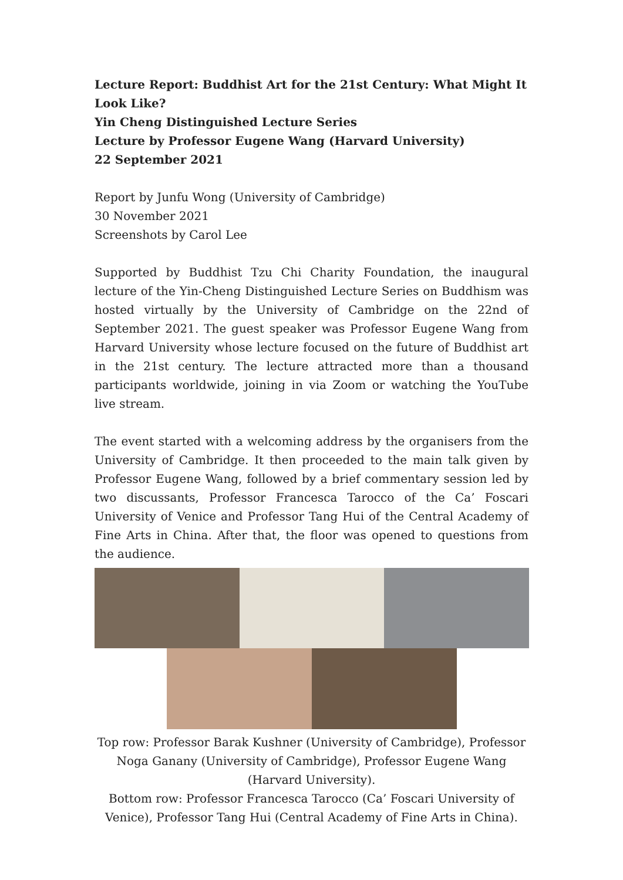Lecture Report: Buddhist Art for the 21st Century: What Might It Look Like?
Yin Cheng Distinguished Lecture Series
Lecture by Professor Eugene Wang (Harvard University)
22 September 2021
Report by Junfu Wong (University of Cambridge)
30 November 2021
Screenshots by Carol Lee
Supported by Buddhist Tzu Chi Charity Foundation, the inaugural lecture of the Yin-Cheng Distinguished Lecture Series on Buddhism was hosted virtually by the University of Cambridge on the 22nd of September 2021. The guest speaker was Professor Eugene Wang from Harvard University whose lecture focused on the future of Buddhist art in the 21st century. The lecture attracted more than a thousand participants worldwide, joining in via Zoom or watching the YouTube live stream.
The event started with a welcoming address by the organisers from the University of Cambridge. It then proceeded to the main talk given by Professor Eugene Wang, followed by a brief commentary session led by two discussants, Professor Francesca Tarocco of the Ca’ Foscari University of Venice and Professor Tang Hui of the Central Academy of Fine Arts in China. After that, the floor was opened to questions from the audience.
Top row: Professor Barak Kushner (University of Cambridge), Professor Noga Ganany (University of Cambridge), Professor Eugene Wang (Harvard University).
Bottom row: Professor Francesca Tarocco (Ca’ Foscari University of Venice), Professor Tang Hui (Central Academy of Fine Arts in China).